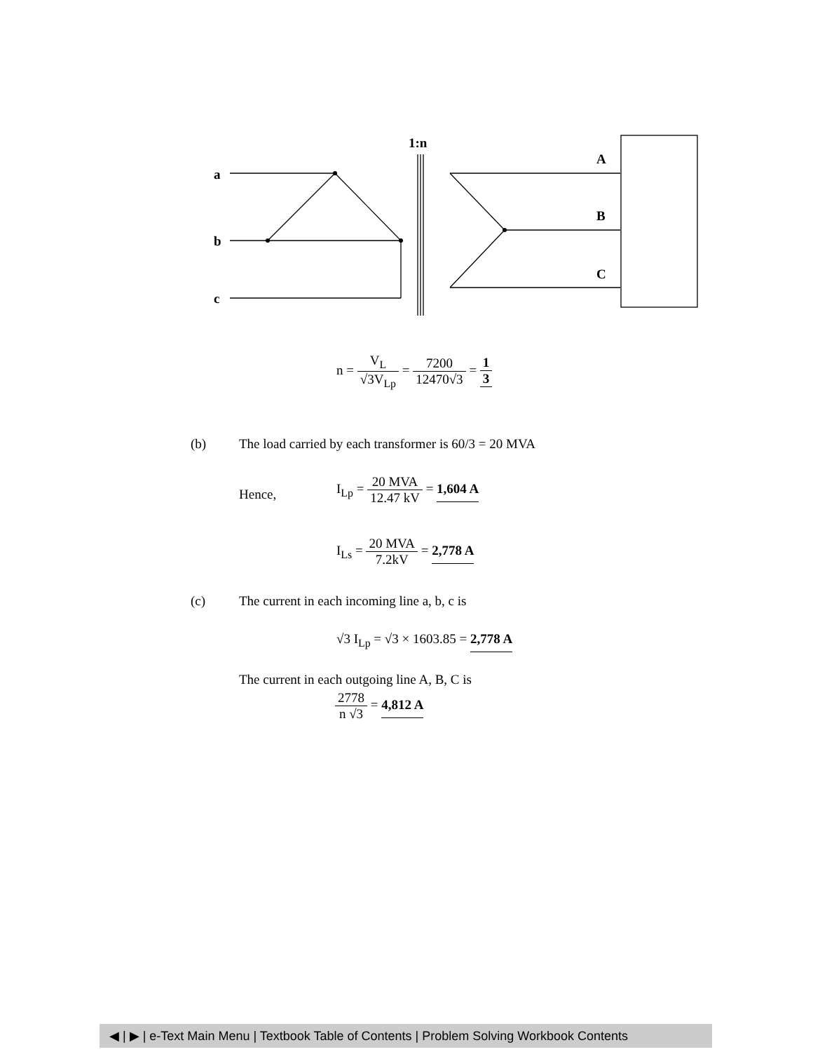1:n
a
b
c
A
B
C
n = V<sub>L</sub> √3V<sub>Lp</sub> = 7200 12470√3 = 1 3
(b)
The load carried by each transformer is 60/3 = 20 MVA
Hence,
I<sub>Lp</sub> = 20 MVA 12.47 kV = 1,604 A
I<sub>Ls</sub> = 20 MVA 7.2kV = 2,778 A
(c)
The current in each incoming line a, b, c is
√3 I<sub>Lp</sub> = √3 × 1603.85 = 2,778 A
The current in each outgoing line A, B, C is
2778 n √3 = 4,812 A
◀ | ▶ | e-Text Main Menu | Textbook Table of Contents | Problem Solving Workbook Contents